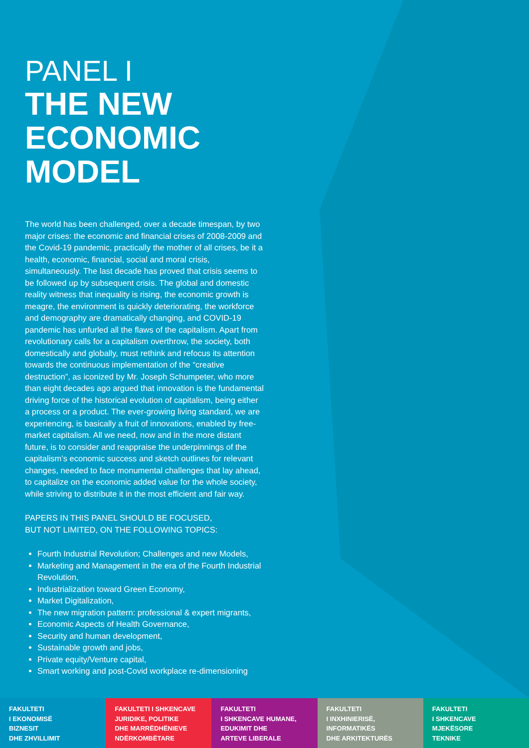PANEL I
THE NEW ECONOMIC MODEL
The world has been challenged, over a decade timespan, by two major crises: the economic and financial crises of 2008-2009 and the Covid-19 pandemic, practically the mother of all crises, be it a health, economic, financial, social and moral crisis, simultaneously. The last decade has proved that crisis seems to be followed up by subsequent crisis. The global and domestic reality witness that inequality is rising, the economic growth is meagre, the environment is quickly deteriorating, the workforce and demography are dramatically changing, and COVID-19 pandemic has unfurled all the flaws of the capitalism. Apart from revolutionary calls for a capitalism overthrow, the society, both domestically and globally, must rethink and refocus its attention towards the continuous implementation of the “creative destruction”, as iconized by Mr. Joseph Schumpeter, who more than eight decades ago argued that innovation is the fundamental driving force of the historical evolution of capitalism, being either a process or a product. The ever-growing living standard, we are experiencing, is basically a fruit of innovations, enabled by free-market capitalism. All we need, now and in the more distant future, is to consider and reappraise the underpinnings of the capitalism’s economic success and sketch outlines for relevant changes, needed to face monumental challenges that lay ahead, to capitalize on the economic added value for the whole society, while striving to distribute it in the most efficient and fair way.
PAPERS IN THIS PANEL SHOULD BE FOCUSED,
BUT NOT LIMITED, ON THE FOLLOWING TOPICS:
Fourth Industrial Revolution; Challenges and new Models,
Marketing and Management in the era of the Fourth Industrial Revolution,
Industrialization toward Green Economy,
Market Digitalization,
The new migration pattern: professional & expert migrants,
Economic Aspects of Health Governance,
Security and human development,
Sustainable growth and jobs,
Private equity/Venture capital,
Smart working and post-Covid workplace re-dimensioning
FAKULTETI
I EKONOMISË
BIZNESIT
DHE ZHVILLIMIT
FAKULTETI I SHKENCAVE
JURIDIKE, POLITIKE
DHE MARRËDHËNIEVE
NDËRKOMBËTARE
FAKULTETI
I SHKENCAVE HUMANE,
EDUKIMIT DHE
ARTEVE LIBERALE
FAKULTETI
I INXHINIERISË,
INFORMATIKËS
DHE ARKITEKTURËS
FAKULTETI
I SHKENCAVE
MJEKËSORE
TEKNIKE